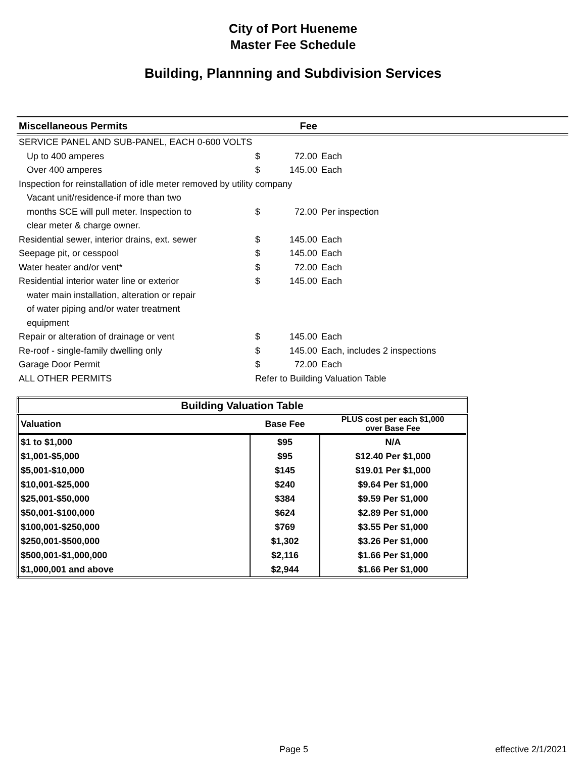City of Port Hueneme
Master Fee Schedule
Building, Plannning and Subdivision Services
| Miscellaneous Permits | | Fee | |
| --- | --- | --- | --- |
| SERVICE PANEL AND SUB-PANEL, EACH 0-600 VOLTS | | | |
| Up to 400 amperes | $ | 72.00 | Each |
| Over 400 amperes | $ | 145.00 | Each |
| Inspection for reinstallation of idle meter removed by utility company | | | |
| Vacant unit/residence-if more than two | | | |
| months SCE will pull meter. Inspection to | $ | 72.00 | Per inspection |
| clear meter & charge owner. | | | |
| Residential sewer, interior drains, ext. sewer | $ | 145.00 | Each |
| Seepage pit, or cesspool | $ | 145.00 | Each |
| Water heater and/or vent* | $ | 72.00 | Each |
| Residential interior water line or exterior | $ | 145.00 | Each |
| water main installation, alteration or repair | | | |
| of water piping and/or water treatment | | | |
| equipment | | | |
| Repair or alteration of drainage or vent | $ | 145.00 | Each |
| Re-roof - single-family dwelling only | $ | 145.00 | Each, includes 2 inspections |
| Garage Door Permit | $ | 72.00 | Each |
| ALL OTHER PERMITS | Refer to Building Valuation Table | | |
| Building Valuation Table | | |
| --- | --- | --- |
| Valuation | Base Fee | PLUS cost per each $1,000 over Base Fee |
| $1 to $1,000 | $95 | N/A |
| $1,001-$5,000 | $95 | $12.40 Per $1,000 |
| $5,001-$10,000 | $145 | $19.01 Per $1,000 |
| $10,001-$25,000 | $240 | $9.64 Per $1,000 |
| $25,001-$50,000 | $384 | $9.59 Per $1,000 |
| $50,001-$100,000 | $624 | $2.89 Per $1,000 |
| $100,001-$250,000 | $769 | $3.55 Per $1,000 |
| $250,001-$500,000 | $1,302 | $3.26 Per $1,000 |
| $500,001-$1,000,000 | $2,116 | $1.66 Per $1,000 |
| $1,000,001 and above | $2,944 | $1.66 Per $1,000 |
Page 5 effective 2/1/2021